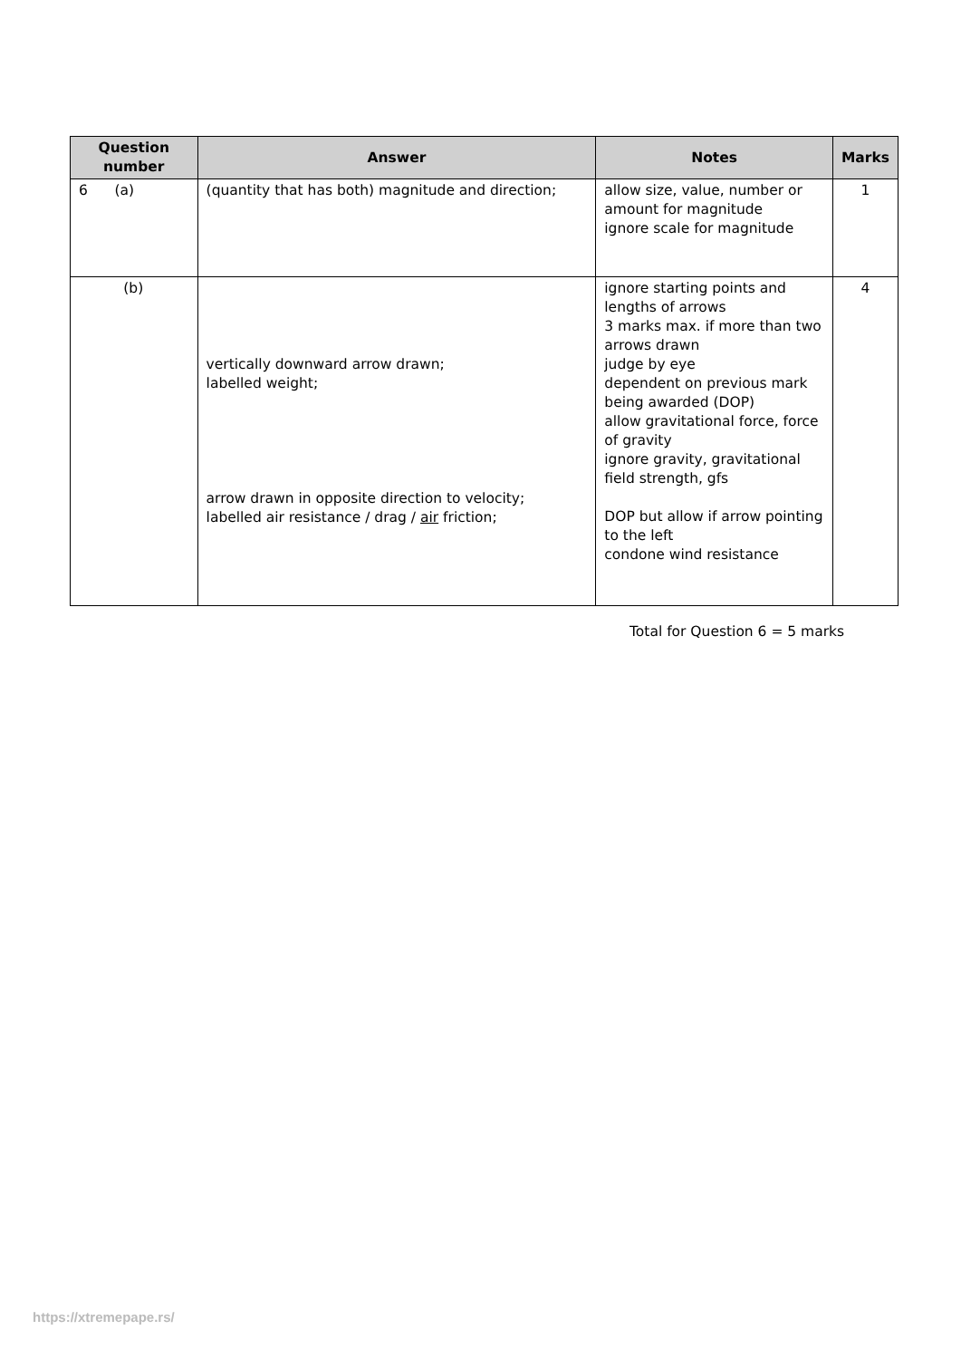| Question number | Answer | Notes | Marks |
| --- | --- | --- | --- |
| 6 (a) | (quantity that has both) magnitude and direction; | allow size, value, number or amount for magnitude ignore scale for magnitude | 1 |
| (b) | vertically downward arrow drawn; labelled weight; arrow drawn in opposite direction to velocity; labelled air resistance / drag / air friction; | ignore starting points and lengths of arrows 3 marks max. if more than two arrows drawn judge by eye dependent on previous mark being awarded (DOP) allow gravitational force, force of gravity ignore gravity, gravitational field strength, gfs DOP but allow if arrow pointing to the left condone wind resistance | 4 |
Total for Question 6 = 5 marks
https://xtremepape.rs/